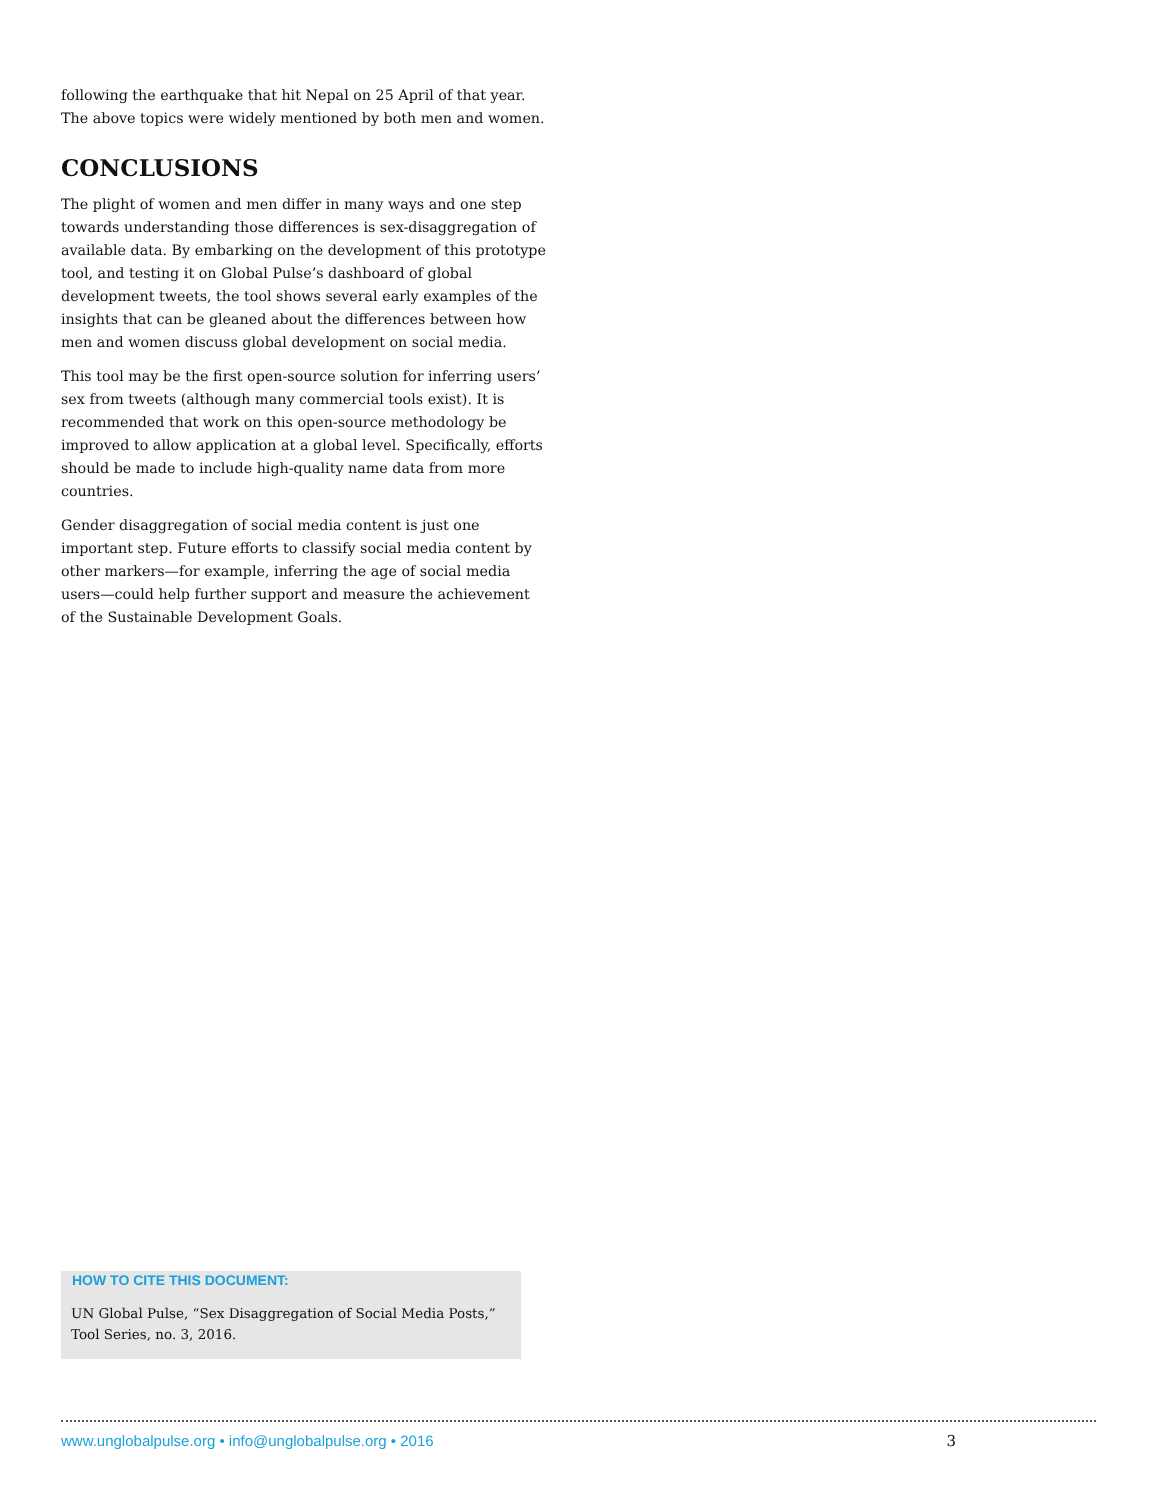following the earthquake that hit Nepal on 25 April of that year. The above topics were widely mentioned by both men and women.
CONCLUSIONS
The plight of women and men differ in many ways and one step towards understanding those differences is sex-disaggregation of available data. By embarking on the development of this prototype tool, and testing it on Global Pulse’s dashboard of global development tweets, the tool shows several early examples of the insights that can be gleaned about the differences between how men and women discuss global development on social media.
This tool may be the first open-source solution for inferring users’ sex from tweets (although many commercial tools exist). It is recommended that work on this open-source methodology be improved to allow application at a global level. Specifically, efforts should be made to include high-quality name data from more countries.
Gender disaggregation of social media content is just one important step. Future efforts to classify social media content by other markers—for example, inferring the age of social media users—could help further support and measure the achievement of the Sustainable Development Goals.
HOW TO CITE THIS DOCUMENT:
UN Global Pulse, “Sex Disaggregation of Social Media Posts,” Tool Series, no. 3, 2016.
www.unglobalpulse.org • info@unglobalpulse.org • 2016 3